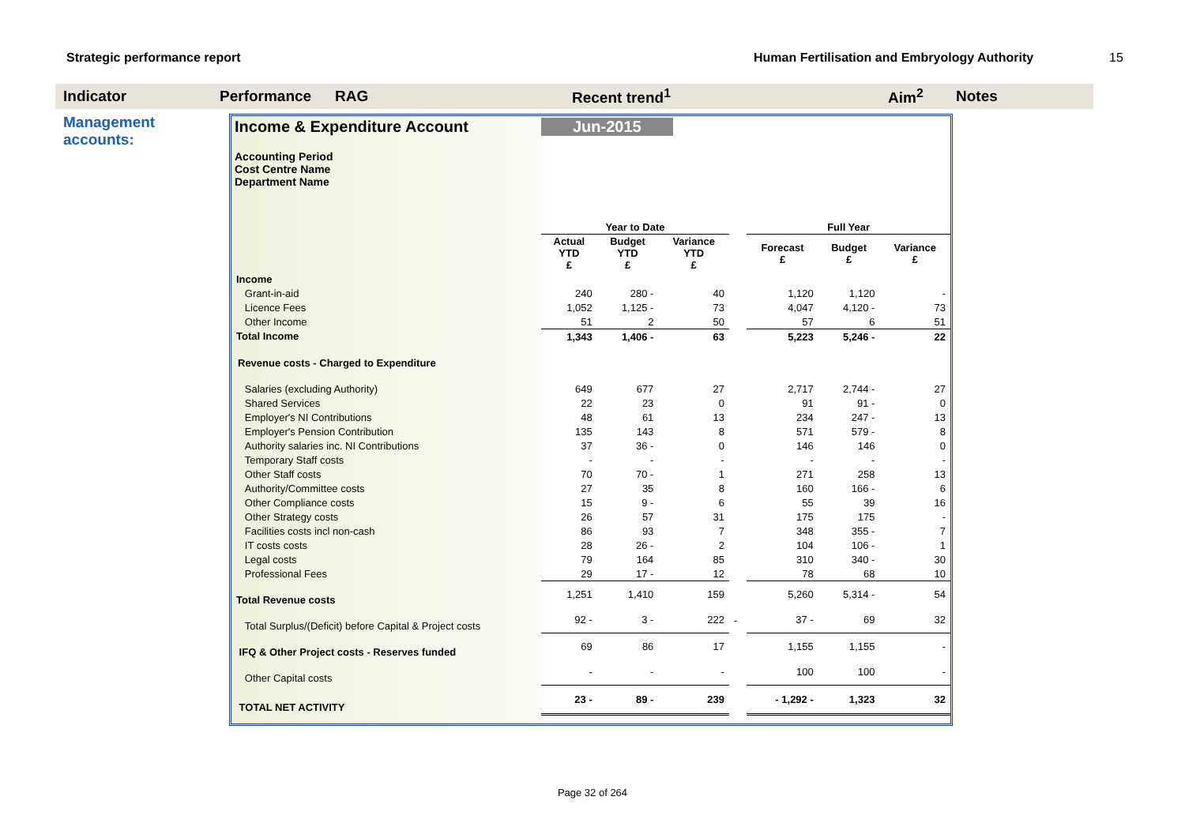Strategic performance report Human Fertilisation and Embryology Authority 15
Indicator Performance RAG Recent trend<sup>1</sup> Aim<sup>2</sup> Notes
Management accounts:
Income & Expenditure Account Jun-2015
Accounting Period
Cost Centre Name
Department Name
| | Year to Date | | | | Full Year | | |
| | Actual YTD £ | Budget YTD £ | Variance YTD £ | | Forecast £ | Budget £ | Variance £ |
| Income | | | | | | | |
| Grant-in-aid | 240 | 280 - | 40 | | 1,120 | 1,120 | - |
| Licence Fees | 1,052 | 1,125 - | 73 | | 4,047 | 4,120 - | 73 |
| Other Income | 51 | 2 | 50 | | 57 | 6 | 51 |
| Total Income | 1,343 | 1,406 - | 63 | | 5,223 | 5,246 - | 22 |
| Revenue costs - Charged to Expenditure | | | | | | | |
| Salaries (excluding Authority) | 649 | 677 | 27 | | 2,717 | 2,744 - | 27 |
| Shared Services | 22 | 23 | 0 | | 91 | 91 - | 0 |
| Employer's NI Contributions | 48 | 61 | 13 | | 234 | 247 - | 13 |
| Employer's Pension Contribution | 135 | 143 | 8 | | 571 | 579 - | 8 |
| Authority salaries inc. NI Contributions | 37 | 36 - | 0 | | 146 | 146 | 0 |
| Temporary Staff costs | - | - | - | | - | - | - |
| Other Staff costs | 70 | 70 - | 1 | | 271 | 258 | 13 |
| Authority/Committee costs | 27 | 35 | 8 | | 160 | 166 - | 6 |
| Other Compliance costs | 15 | 9 - | 6 | | 55 | 39 | 16 |
| Other Strategy costs | 26 | 57 | 31 | | 175 | 175 | - |
| Facilities costs incl non-cash | 86 | 93 | 7 | | 348 | 355 - | 7 |
| IT costs costs | 28 | 26 - | 2 | | 104 | 106 - | 1 |
| Legal costs | 79 | 164 | 85 | | 310 | 340 - | 30 |
| Professional Fees | 29 | 17 - | 12 | | 78 | 68 | 10 |
| Total Revenue costs | 1,251 | 1,410 | 159 | | 5,260 | 5,314 - | 54 |
| Total Surplus/(Deficit) before Capital & Project costs | 92 - | 3 - | 222 | - | 37 - | 69 | 32 |
| IFQ & Other Project costs - Reserves funded | 69 | 86 | 17 | | 1,155 | 1,155 | - |
| Other Capital costs | - | - | - | | 100 | 100 | - |
| TOTAL NET ACTIVITY | 23 - | 89 - | 239 | | - 1,292 - | 1,323 | 32 |
Page 32 of 264